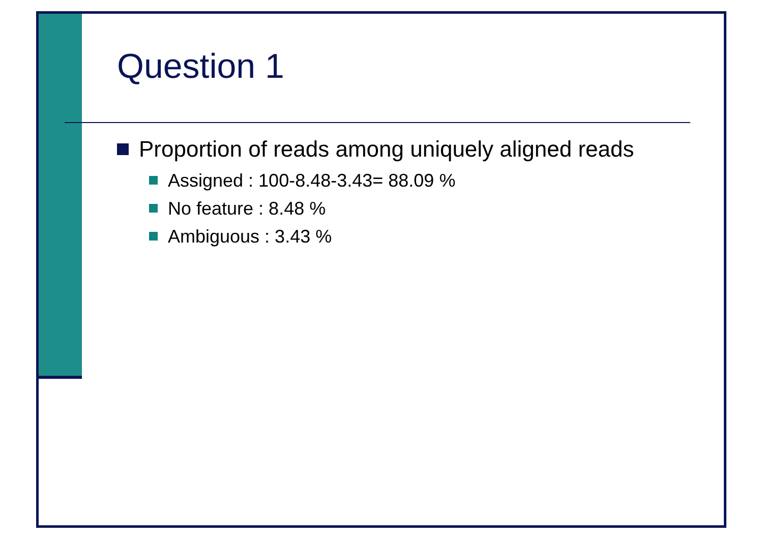Question 1
Proportion of reads among uniquely aligned reads
Assigned : 100-8.48-3.43= 88.09 %
No feature : 8.48 %
Ambiguous : 3.43 %